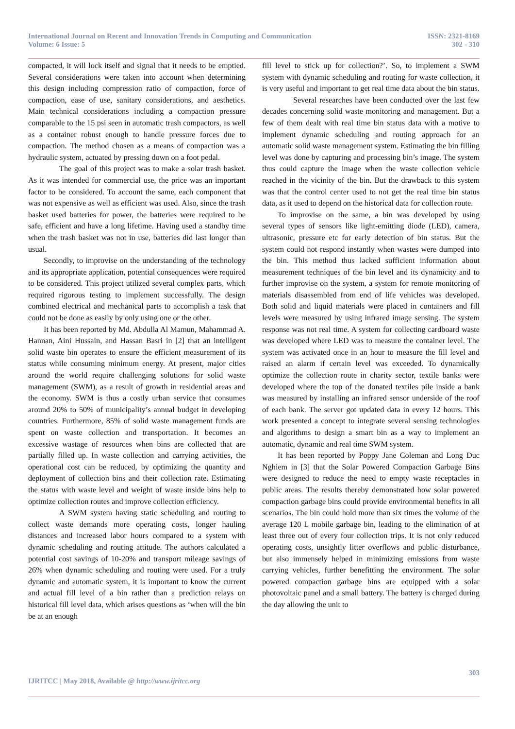International Journal on Recent and Innovation Trends in Computing and Communication
Volume: 6 Issue: 5
ISSN: 2321-8169
302 - 310
compacted, it will lock itself and signal that it needs to be emptied. Several considerations were taken into account when determining this design including compression ratio of compaction, force of compaction, ease of use, sanitary considerations, and aesthetics. Main technical considerations including a compaction pressure comparable to the 15 psi seen in automatic trash compactors, as well as a container robust enough to handle pressure forces due to compaction. The method chosen as a means of compaction was a hydraulic system, actuated by pressing down on a foot pedal.
The goal of this project was to make a solar trash basket. As it was intended for commercial use, the price was an important factor to be considered. To account the same, each component that was not expensive as well as efficient was used. Also, since the trash basket used batteries for power, the batteries were required to be safe, efficient and have a long lifetime. Having used a standby time when the trash basket was not in use, batteries did last longer than usual.
Secondly, to improvise on the understanding of the technology and its appropriate application, potential consequences were required to be considered. This project utilized several complex parts, which required rigorous testing to implement successfully. The design combined electrical and mechanical parts to accomplish a task that could not be done as easily by only using one or the other.
It has been reported by Md. Abdulla Al Mamun, Mahammad A. Hannan, Aini Hussain, and Hassan Basri in [2] that an intelligent solid waste bin operates to ensure the efficient measurement of its status while consuming minimum energy. At present, major cities around the world require challenging solutions for solid waste management (SWM), as a result of growth in residential areas and the economy. SWM is thus a costly urban service that consumes around 20% to 50% of municipality’s annual budget in developing countries. Furthermore, 85% of solid waste management funds are spent on waste collection and transportation. It becomes an excessive wastage of resources when bins are collected that are partially filled up. In waste collection and carrying activities, the operational cost can be reduced, by optimizing the quantity and deployment of collection bins and their collection rate. Estimating the status with waste level and weight of waste inside bins help to optimize collection routes and improve collection efficiency.
A SWM system having static scheduling and routing to collect waste demands more operating costs, longer hauling distances and increased labor hours compared to a system with dynamic scheduling and routing attitude. The authors calculated a potential cost savings of 10-20% and transport mileage savings of 26% when dynamic scheduling and routing were used. For a truly dynamic and automatic system, it is important to know the current and actual fill level of a bin rather than a prediction relays on historical fill level data, which arises questions as ‘when will the bin be at an enough
fill level to stick up for collection?’. So, to implement a SWM system with dynamic scheduling and routing for waste collection, it is very useful and important to get real time data about the bin status.
Several researches have been conducted over the last few decades concerning solid waste monitoring and management. But a few of them dealt with real time bin status data with a motive to implement dynamic scheduling and routing approach for an automatic solid waste management system. Estimating the bin filling level was done by capturing and processing bin’s image. The system thus could capture the image when the waste collection vehicle reached in the vicinity of the bin. But the drawback to this system was that the control center used to not get the real time bin status data, as it used to depend on the historical data for collection route.
To improvise on the same, a bin was developed by using several types of sensors like light-emitting diode (LED), camera, ultrasonic, pressure etc for early detection of bin status. But the system could not respond instantly when wastes were dumped into the bin. This method thus lacked sufficient information about measurement techniques of the bin level and its dynamicity and to further improvise on the system, a system for remote monitoring of materials disassembled from end of life vehicles was developed. Both solid and liquid materials were placed in containers and fill levels were measured by using infrared image sensing. The system response was not real time. A system for collecting cardboard waste was developed where LED was to measure the container level. The system was activated once in an hour to measure the fill level and raised an alarm if certain level was exceeded. To dynamically optimize the collection route in charity sector, textile banks were developed where the top of the donated textiles pile inside a bank was measured by installing an infrared sensor underside of the roof of each bank. The server got updated data in every 12 hours. This work presented a concept to integrate several sensing technologies and algorithms to design a smart bin as a way to implement an automatic, dynamic and real time SWM system.
It has been reported by Poppy Jane Coleman and Long Duc Nghiem in [3] that the Solar Powered Compaction Garbage Bins were designed to reduce the need to empty waste receptacles in public areas. The results thereby demonstrated how solar powered compaction garbage bins could provide environmental benefits in all scenarios. The bin could hold more than six times the volume of the average 120 L mobile garbage bin, leading to the elimination of at least three out of every four collection trips. It is not only reduced operating costs, unsightly litter overflows and public disturbance, but also immensely helped in minimizing emissions from waste carrying vehicles, further benefitting the environment. The solar powered compaction garbage bins are equipped with a solar photovoltaic panel and a small battery. The battery is charged during the day allowing the unit to
303
IJRITCC | May 2018, Available @ http://www.ijritcc.org